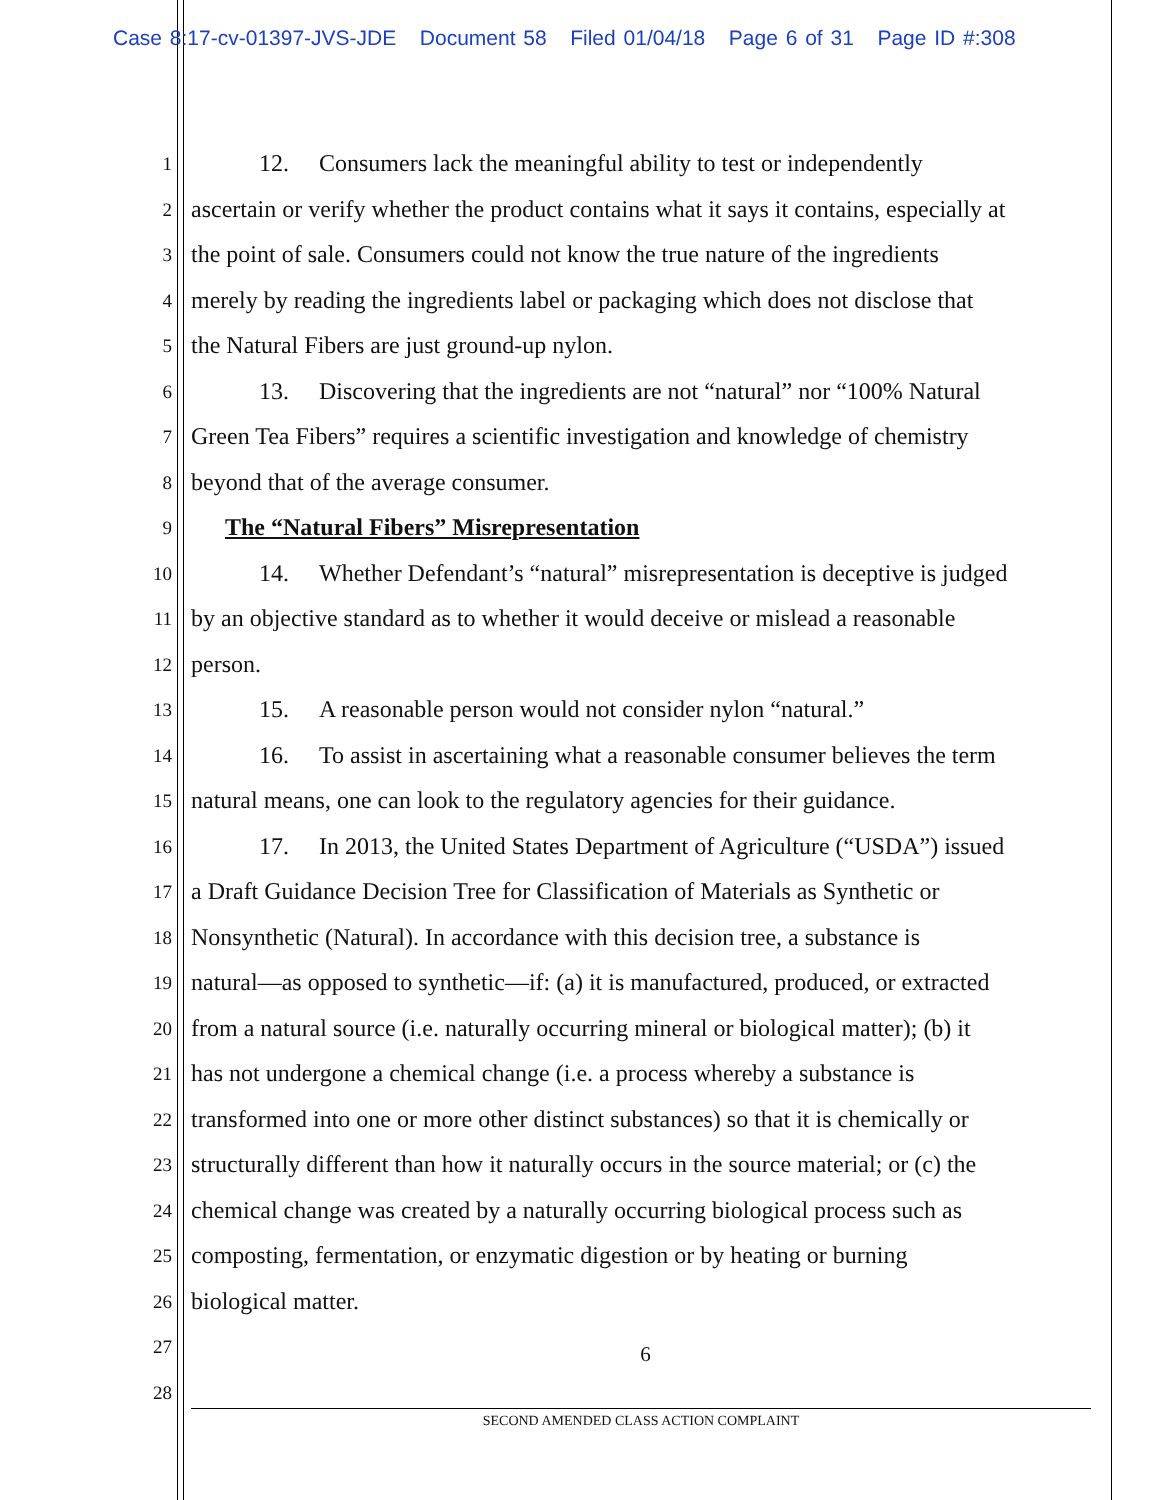Case 8:17-cv-01397-JVS-JDE Document 58 Filed 01/04/18 Page 6 of 31 Page ID #:308
1 12. Consumers lack the meaningful ability to test or independently
2 ascertain or verify whether the product contains what it says it contains, especially at
3 the point of sale. Consumers could not know the true nature of the ingredients
4 merely by reading the ingredients label or packaging which does not disclose that
5 the Natural Fibers are just ground-up nylon.
6 13. Discovering that the ingredients are not “natural” nor “100% Natural
7 Green Tea Fibers” requires a scientific investigation and knowledge of chemistry
8 beyond that of the average consumer.
9 The “Natural Fibers” Misrepresentation
10 14. Whether Defendant’s “natural” misrepresentation is deceptive is judged
11 by an objective standard as to whether it would deceive or mislead a reasonable
12 person.
13 15. A reasonable person would not consider nylon “natural.”
14 16. To assist in ascertaining what a reasonable consumer believes the term
15 natural means, one can look to the regulatory agencies for their guidance.
16 17. In 2013, the United States Department of Agriculture (“USDA”) issued
17 a Draft Guidance Decision Tree for Classification of Materials as Synthetic or
18 Nonsynthetic (Natural). In accordance with this decision tree, a substance is
19 natural—as opposed to synthetic—if: (a) it is manufactured, produced, or extracted
20 from a natural source (i.e. naturally occurring mineral or biological matter); (b) it
21 has not undergone a chemical change (i.e. a process whereby a substance is
22 transformed into one or more other distinct substances) so that it is chemically or
23 structurally different than how it naturally occurs in the source material; or (c) the
24 chemical change was created by a naturally occurring biological process such as
25 composting, fermentation, or enzymatic digestion or by heating or burning
26 biological matter.
27 6
28
SECOND AMENDED CLASS ACTION COMPLAINT